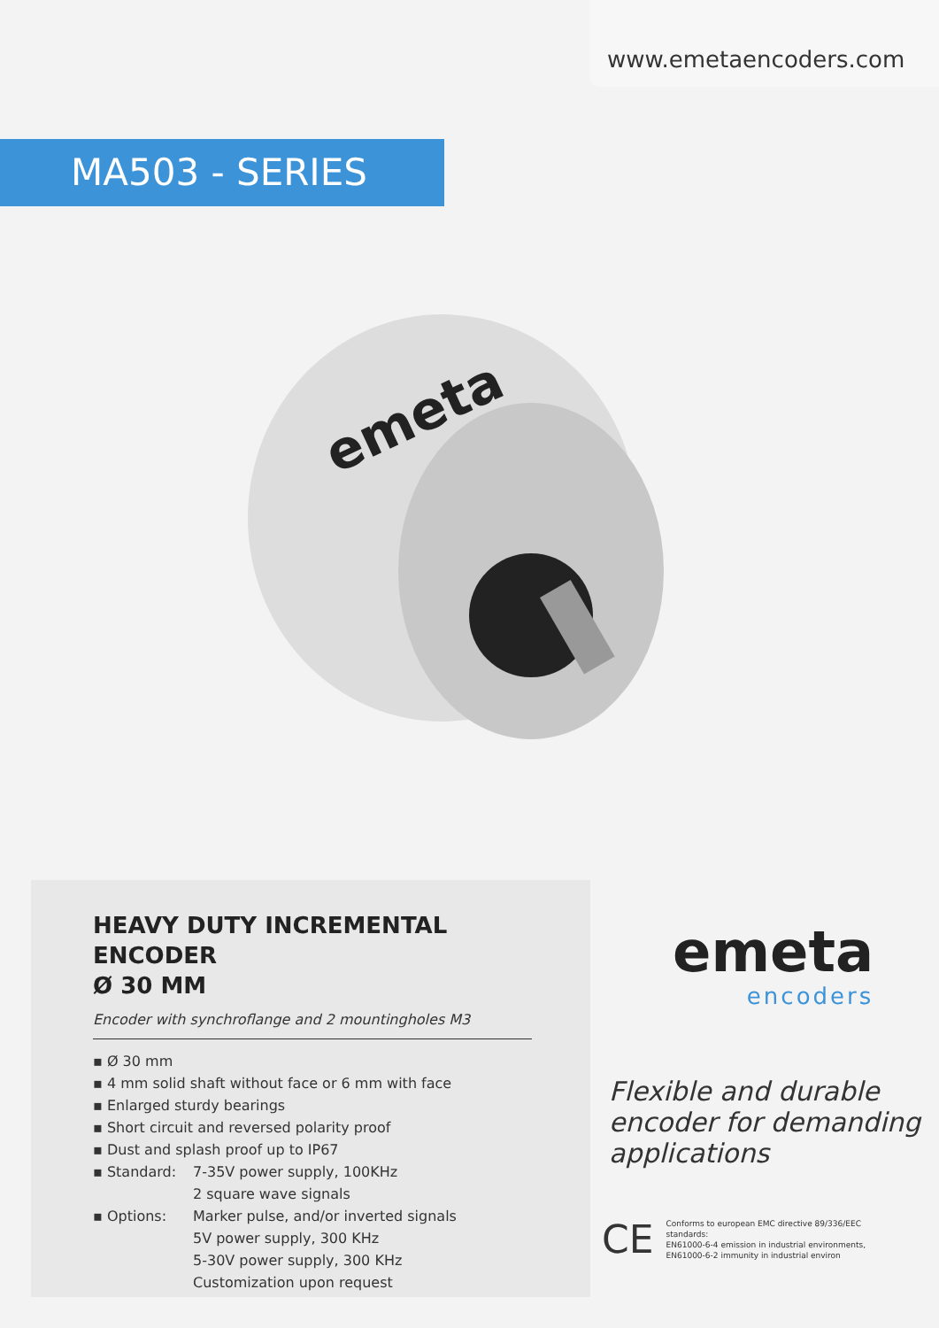www.emetaencoders.com
MA503 - SERIES
emeta
HEAVY DUTY INCREMENTAL ENCODER
Ø 30 MM
Encoder with synchroflange and 2 mountingholes M3
▪ Ø 30 mm
▪ 4 mm solid shaft without face or 6 mm with face
▪ Enlarged sturdy bearings
▪ Short circuit and reversed polarity proof
▪ Dust and splash proof up to IP67
▪ Standard: 7-35V power supply, 100KHz
2 square wave signals
▪ Options: Marker pulse, and/or inverted signals
5V power supply, 300 KHz
5-30V power supply, 300 KHz
Customization upon request
emeta
encoders
Flexible and durable
encoder for demanding
applications
CE
Conforms to european EMC directive 89/336/EEC standards:
EN61000-6-4 emission in industrial environments,
EN61000-6-2 immunity in industrial environ